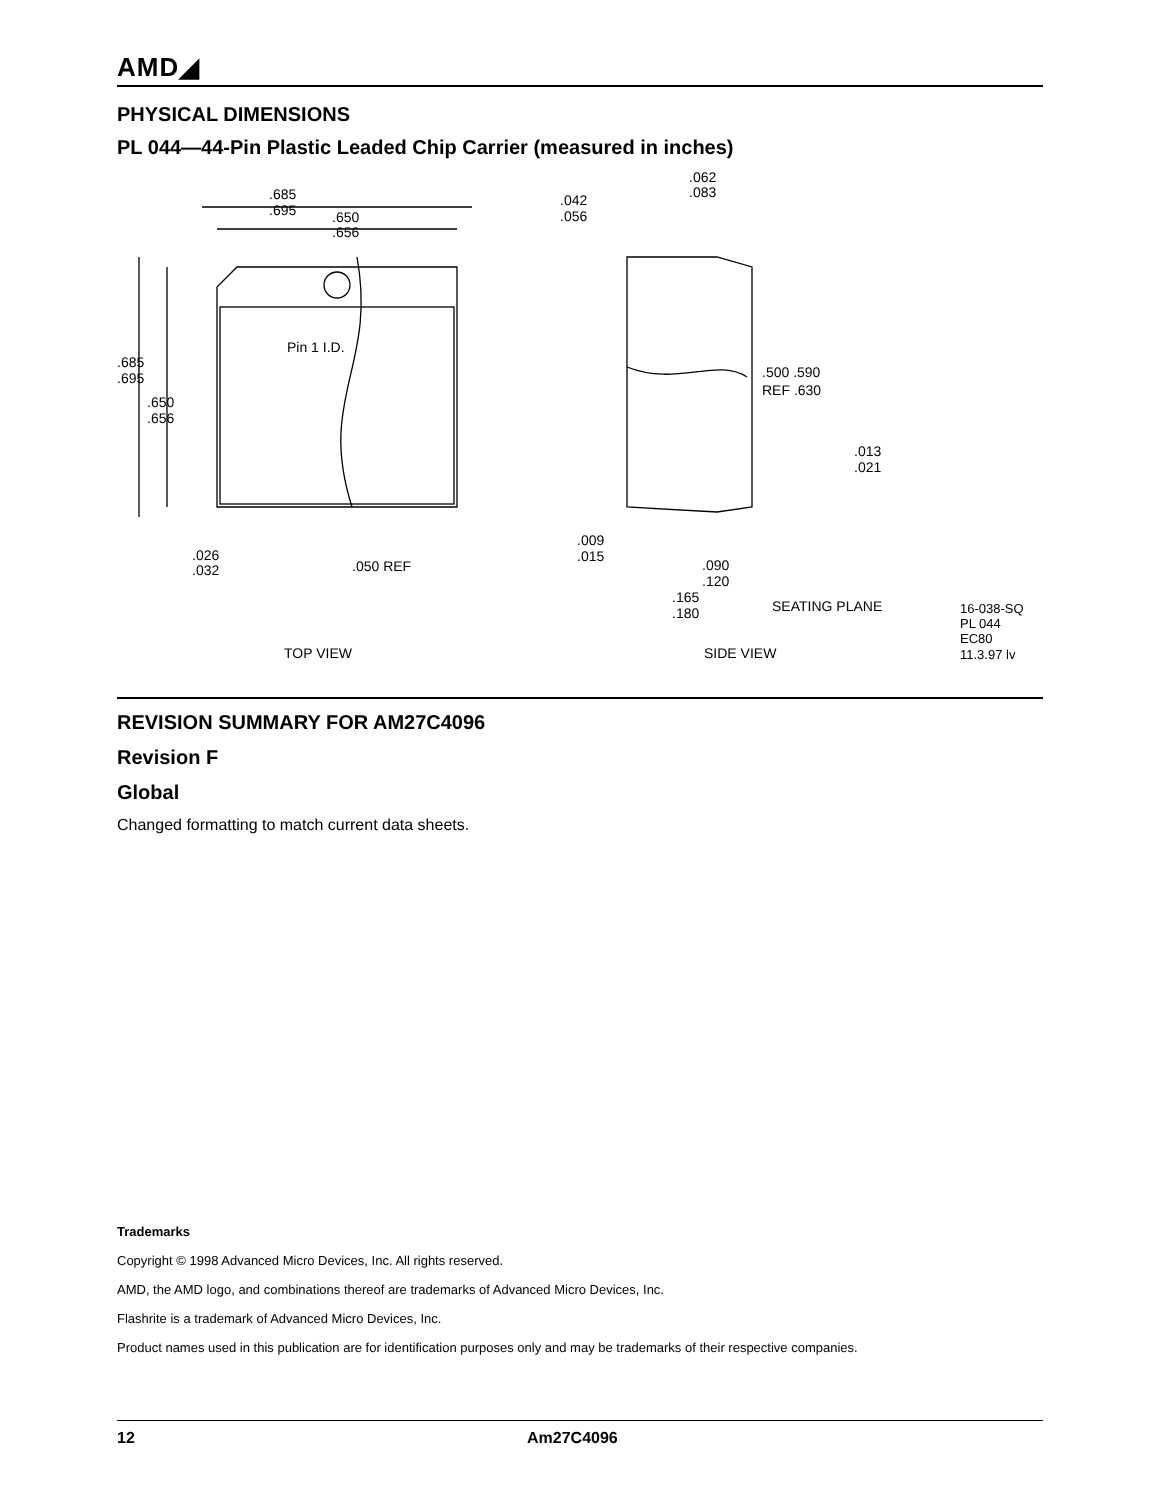AMD◢
PHYSICAL DIMENSIONS
PL 044—44-Pin Plastic Leaded Chip Carrier (measured in inches)
.685
.695
.650
.656
.685
.695
.650
.656
Pin 1 I.D.
.026
.032
.050 REF
.062
.083
.042
.056
.500 .590
REF .630
.013
.021
.009
.015
.090
.120
.165
.180
SEATING PLANE
16-038-SQ
PL 044
EC80
11.3.97 lv
TOP VIEW
SIDE VIEW
REVISION SUMMARY FOR AM27C4096
Revision F
Global
Changed formatting to match current data sheets.
Trademarks
Copyright © 1998 Advanced Micro Devices, Inc. All rights reserved.
AMD, the AMD logo, and combinations thereof are trademarks of Advanced Micro Devices, Inc.
Flashrite is a trademark of Advanced Micro Devices, Inc.
Product names used in this publication are for identification purposes only and may be trademarks of their respective companies.
12 Am27C4096